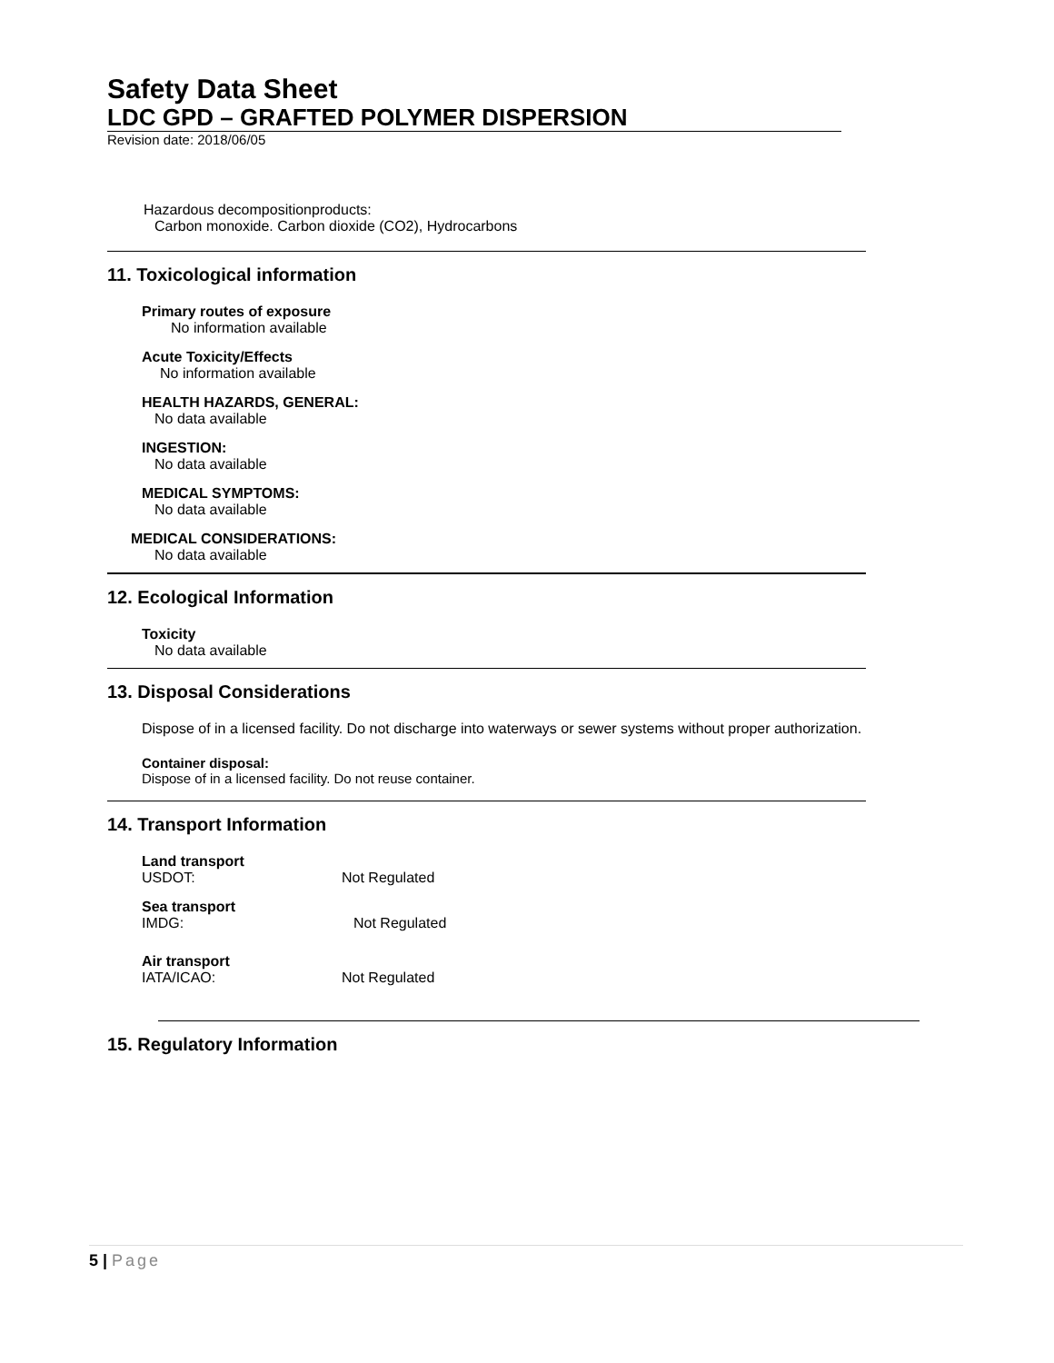Safety Data Sheet
LDC GPD – GRAFTED POLYMER DISPERSION
Revision date: 2018/06/05
Hazardous decompositionproducts:
Carbon monoxide. Carbon dioxide (CO2), Hydrocarbons
11. Toxicological information
Primary routes of exposure
No information available
Acute Toxicity/Effects
No information available
HEALTH HAZARDS, GENERAL:
No data available
INGESTION:
No data available
MEDICAL SYMPTOMS:
No data available
MEDICAL CONSIDERATIONS:
No data available
12. Ecological Information
Toxicity
No data available
13. Disposal Considerations
Dispose of in a licensed facility. Do not discharge into waterways or sewer systems without proper authorization.
Container disposal:
Dispose of in a licensed facility. Do not reuse container.
14. Transport Information
Land transport
USDOT: Not Regulated
Sea transport
IMDG: Not Regulated
Air transport
IATA/ICAO: Not Regulated
15. Regulatory Information
5 | Page